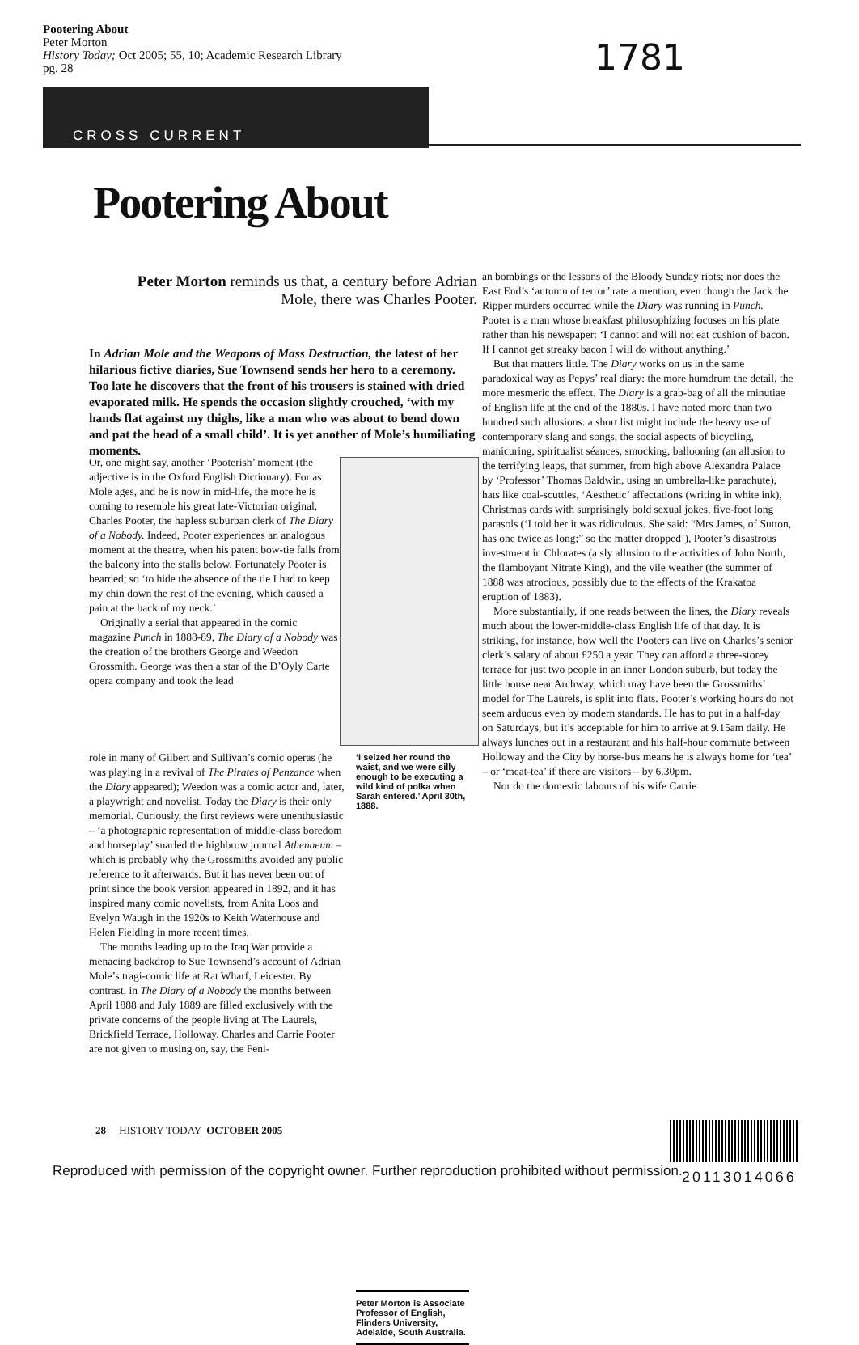Pootering About
Peter Morton
History Today; Oct 2005; 55, 10; Academic Research Library
pg. 28
1781
CROSS CURRENT
Pootering About
Peter Morton reminds us that, a century before Adrian Mole, there was Charles Pooter.
In Adrian Mole and the Weapons of Mass Destruction, the latest of her hilarious fictive diaries, Sue Townsend sends her hero to a ceremony. Too late he discovers that the front of his trousers is stained with dried evaporated milk. He spends the occasion slightly crouched, ‘with my hands flat against my thighs, like a man who was about to bend down and pat the head of a small child’. It is yet another of Mole’s humiliating moments.
Or, one might say, another ‘Pooterish’ moment (the adjective is in the Oxford English Dictionary). For as Mole ages, and he is now in mid-life, the more he is coming to resemble his great late-Victorian original, Charles Pooter, the hapless suburban clerk of The Diary of a Nobody. Indeed, Pooter experiences an analogous moment at the theatre, when his patent bow-tie falls from the balcony into the stalls below. Fortunately Pooter is bearded; so ‘to hide the absence of the tie I had to keep my chin down the rest of the evening, which caused a pain at the back of my neck.’
Originally a serial that appeared in the comic magazine Punch in 1888-89, The Diary of a Nobody was the creation of the brothers George and Weedon Grossmith. George was then a star of the D’Oyly Carte opera company and took the lead
role in many of Gilbert and Sullivan’s comic operas (he was playing in a revival of The Pirates of Penzance when the Diary appeared); Weedon was a comic actor and, later, a playwright and novelist. Today the Diary is their only memorial. Curiously, the first reviews were unenthusiastic – ‘a photographic representation of middle-class boredom and horseplay’ snarled the highbrow journal Athenaeum – which is probably why the Grossmiths avoided any public reference to it afterwards. But it has never been out of print since the book version appeared in 1892, and it has inspired many comic novelists, from Anita Loos and Evelyn Waugh in the 1920s to Keith Waterhouse and Helen Fielding in more recent times.
The months leading up to the Iraq War provide a menacing backdrop to Sue Townsend’s account of Adrian Mole’s tragi-comic life at Rat Wharf, Leicester. By contrast, in The Diary of a Nobody the months between April 1888 and July 1889 are filled exclusively with the private concerns of the people living at The Laurels, Brickfield Terrace, Holloway. Charles and Carrie Pooter are not given to musing on, say, the Feni-
‘I seized her round the waist, and we were silly enough to be executing a wild kind of polka when Sarah entered.’ April 30th, 1888.
Peter Morton is Associate Professor of English, Flinders University, Adelaide, South Australia.
an bombings or the lessons of the Bloody Sunday riots; nor does the East End’s ‘autumn of terror’ rate a mention, even though the Jack the Ripper murders occurred while the Diary was running in Punch. Pooter is a man whose breakfast philosophizing focuses on his plate rather than his newspaper: ‘I cannot and will not eat cushion of bacon. If I cannot get streaky bacon I will do without anything.’
But that matters little. The Diary works on us in the same paradoxical way as Pepys’ real diary: the more humdrum the detail, the more mesmeric the effect. The Diary is a grab-bag of all the minutiae of English life at the end of the 1880s. I have noted more than two hundred such allusions: a short list might include the heavy use of contemporary slang and songs, the social aspects of bicycling, manicuring, spiritualist séances, smocking, ballooning (an allusion to the terrifying leaps, that summer, from high above Alexandra Palace by ‘Professor’ Thomas Baldwin, using an umbrella-like parachute), hats like coal-scuttles, ‘Aesthetic’ affectations (writing in white ink), Christmas cards with surprisingly bold sexual jokes, five-foot long parasols (‘I told her it was ridiculous. She said: “Mrs James, of Sutton, has one twice as long;” so the matter dropped’), Pooter’s disastrous investment in Chlorates (a sly allusion to the activities of John North, the flamboyant Nitrate King), and the vile weather (the summer of 1888 was atrocious, possibly due to the effects of the Krakatoa eruption of 1883).
More substantially, if one reads between the lines, the Diary reveals much about the lower-middle-class English life of that day. It is striking, for instance, how well the Pooters can live on Charles’s senior clerk’s salary of about £250 a year. They can afford a three-storey terrace for just two people in an inner London suburb, but today the little house near Archway, which may have been the Grossmiths’ model for The Laurels, is split into flats. Pooter’s working hours do not seem arduous even by modern standards. He has to put in a half-day on Saturdays, but it’s acceptable for him to arrive at 9.15am daily. He always lunches out in a restaurant and his half-hour commute between Holloway and the City by horse-bus means he is always home for ‘tea’ – or ‘meat-tea’ if there are visitors – by 6.30pm.
Nor do the domestic labours of his wife Carrie
28 HISTORY TODAY OCTOBER 2005
Reproduced with permission of the copyright owner. Further reproduction prohibited without permission.
20113014066